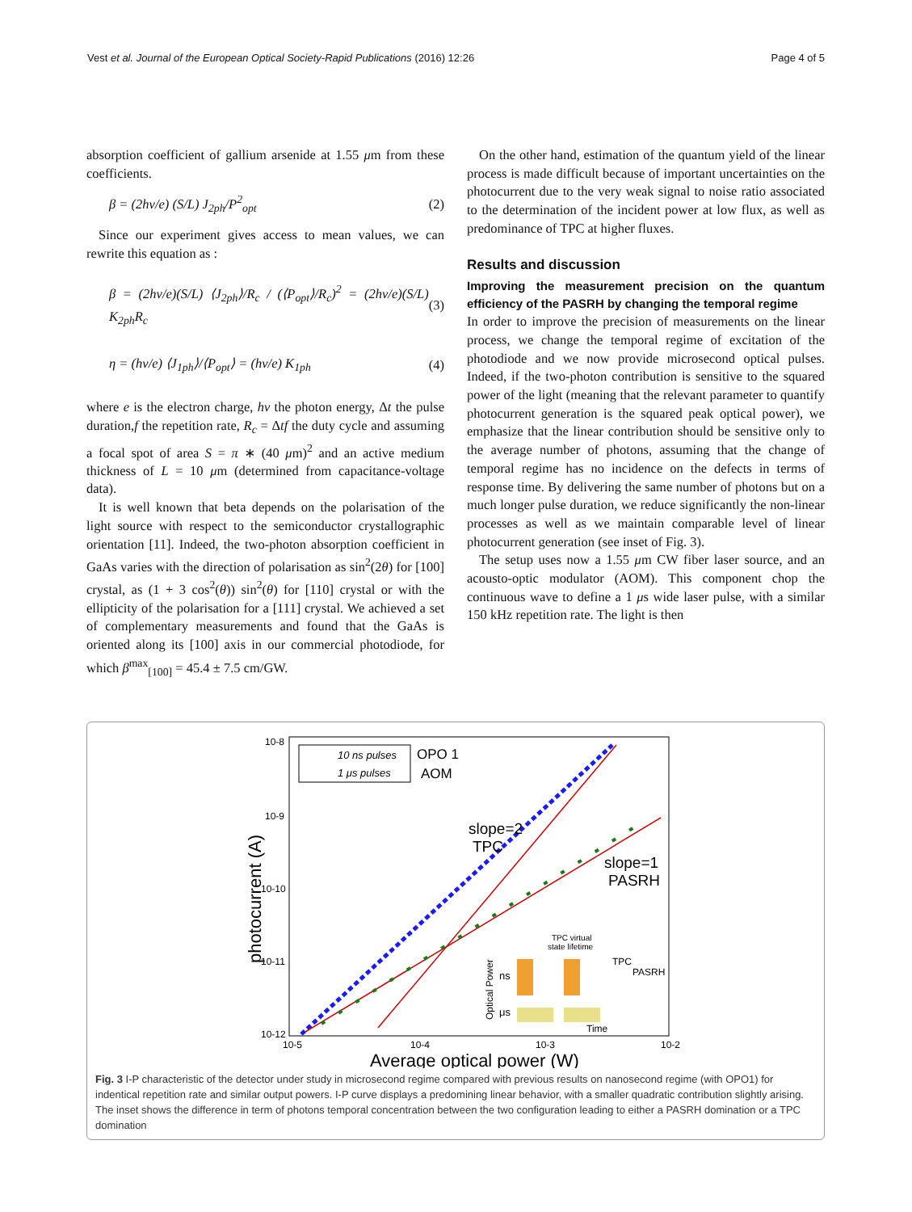Vest et al. Journal of the European Optical Society-Rapid Publications (2016) 12:26 Page 4 of 5
absorption coefficient of gallium arsenide at 1.55 μm from these coefficients.
β = (2hν/e) (S/L) J<sub>2ph</sub>/P<sup>2</sup><sub>opt</sub> (2)
Since our experiment gives access to mean values, we can rewrite this equation as :
β = (2hν/e)(S/L) ⟨J<sub>2ph</sub>⟩/R<sub>c</sub> / (⟨P<sub>opt</sub>⟩/R<sub>c</sub>)<sup>2</sup> = (2hν/e)(S/L) K<sub>2ph</sub>R<sub>c</sub> (3)
η = (hν/e) ⟨J<sub>1ph</sub>⟩/⟨P<sub>opt</sub>⟩ = (hν/e) K<sub>1ph</sub> (4)
where e is the electron charge, hν the photon energy, Δt the pulse duration,f the repetition rate, R<sub>c</sub> = Δtf the duty cycle and assuming a focal spot of area S = π ∗ (40 μm)<sup>2</sup> and an active medium thickness of L = 10 μm (determined from capacitance-voltage data).
It is well known that beta depends on the polarisation of the light source with respect to the semiconductor crystallographic orientation [11]. Indeed, the two-photon absorption coefficient in GaAs varies with the direction of polarisation as sin<sup>2</sup>(2θ) for [100] crystal, as (1 + 3 cos<sup>2</sup>(θ)) sin<sup>2</sup>(θ) for [110] crystal or with the ellipticity of the polarisation for a [111] crystal. We achieved a set of complementary measurements and found that the GaAs is oriented along its [100] axis in our commercial photodiode, for which β<sup>max</sup><sub>[100]</sub> = 45.4 ± 7.5 cm/GW.
On the other hand, estimation of the quantum yield of the linear process is made difficult because of important uncertainties on the photocurrent due to the very weak signal to noise ratio associated to the determination of the incident power at low flux, as well as predominance of TPC at higher fluxes.
Results and discussion
Improving the measurement precision on the quantum efficiency of the PASRH by changing the temporal regime
In order to improve the precision of measurements on the linear process, we change the temporal regime of excitation of the photodiode and we now provide microsecond optical pulses. Indeed, if the two-photon contribution is sensitive to the squared power of the light (meaning that the relevant parameter to quantify photocurrent generation is the squared peak optical power), we emphasize that the linear contribution should be sensitive only to the average number of photons, assuming that the change of temporal regime has no incidence on the defects in terms of response time. By delivering the same number of photons but on a much longer pulse duration, we reduce significantly the non-linear processes as well as we maintain comparable level of linear photocurrent generation (see inset of Fig. 3).
The setup uses now a 1.55 μm CW fiber laser source, and an acousto-optic modulator (AOM). This component chop the continuous wave to define a 1 μs wide laser pulse, with a similar 150 kHz repetition rate. The light is then
10-8
10-9
10-10
10-11
10-12
10-5
10-4
10-3
10-2
Average optical power (W)
photocurrent (A)
10 ns pulses
1 μs pulses
OPO 1
AOM
slope=2
TPC
slope=1
PASRH
TPC virtual
state lifetime
ns
μs
TPC
PASRH
Time
Optical Power
Fig. 3 I-P characteristic of the detector under study in microsecond regime compared with previous results on nanosecond regime (with OPO1) for indentical repetition rate and similar output powers. I-P curve displays a predomining linear behavior, with a smaller quadratic contribution slightly arising. The inset shows the difference in term of photons temporal concentration between the two configuration leading to either a PASRH domination or a TPC domination